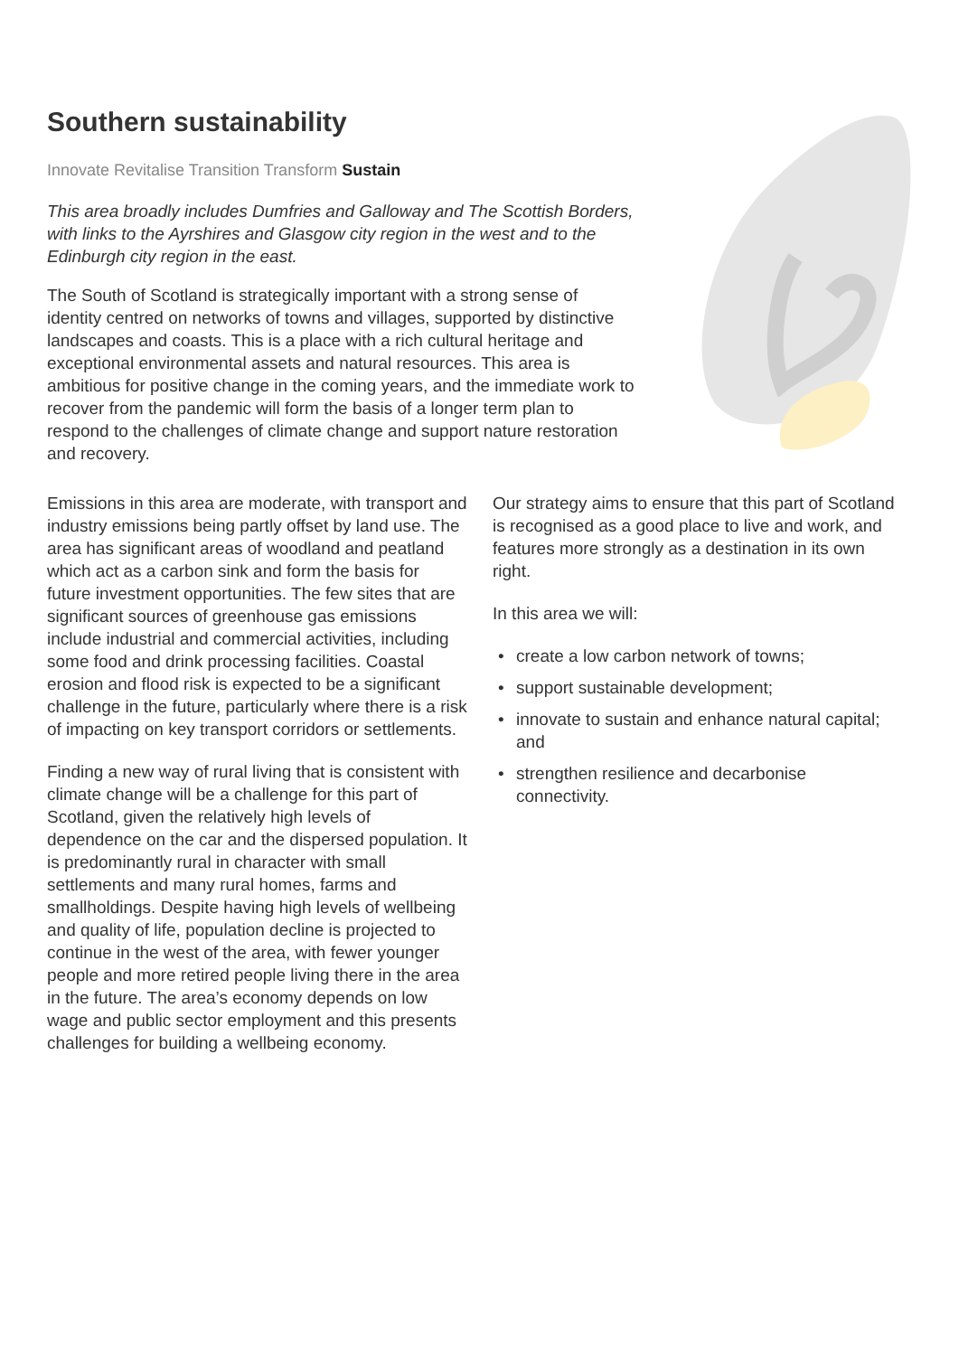Southern sustainability
Innovate Revitalise Transition Transform Sustain
This area broadly includes Dumfries and Galloway and The Scottish Borders, with links to the Ayrshires and Glasgow city region in the west and to the Edinburgh city region in the east.
The South of Scotland is strategically important with a strong sense of identity centred on networks of towns and villages, supported by distinctive landscapes and coasts. This is a place with a rich cultural heritage and exceptional environmental assets and natural resources. This area is ambitious for positive change in the coming years, and the immediate work to recover from the pandemic will form the basis of a longer term plan to respond to the challenges of climate change and support nature restoration and recovery.
Emissions in this area are moderate, with transport and industry emissions being partly offset by land use. The area has significant areas of woodland and peatland which act as a carbon sink and form the basis for future investment opportunities. The few sites that are significant sources of greenhouse gas emissions include industrial and commercial activities, including some food and drink processing facilities. Coastal erosion and flood risk is expected to be a significant challenge in the future, particularly where there is a risk of impacting on key transport corridors or settlements.
Finding a new way of rural living that is consistent with climate change will be a challenge for this part of Scotland, given the relatively high levels of dependence on the car and the dispersed population. It is predominantly rural in character with small settlements and many rural homes, farms and smallholdings. Despite having high levels of wellbeing and quality of life, population decline is projected to continue in the west of the area, with fewer younger people and more retired people living there in the area in the future. The area’s economy depends on low wage and public sector employment and this presents challenges for building a wellbeing economy.
Our strategy aims to ensure that this part of Scotland is recognised as a good place to live and work, and features more strongly as a destination in its own right.
In this area we will:
• create a low carbon network of towns;
• support sustainable development;
• innovate to sustain and enhance natural capital; and
• strengthen resilience and decarbonise connectivity.